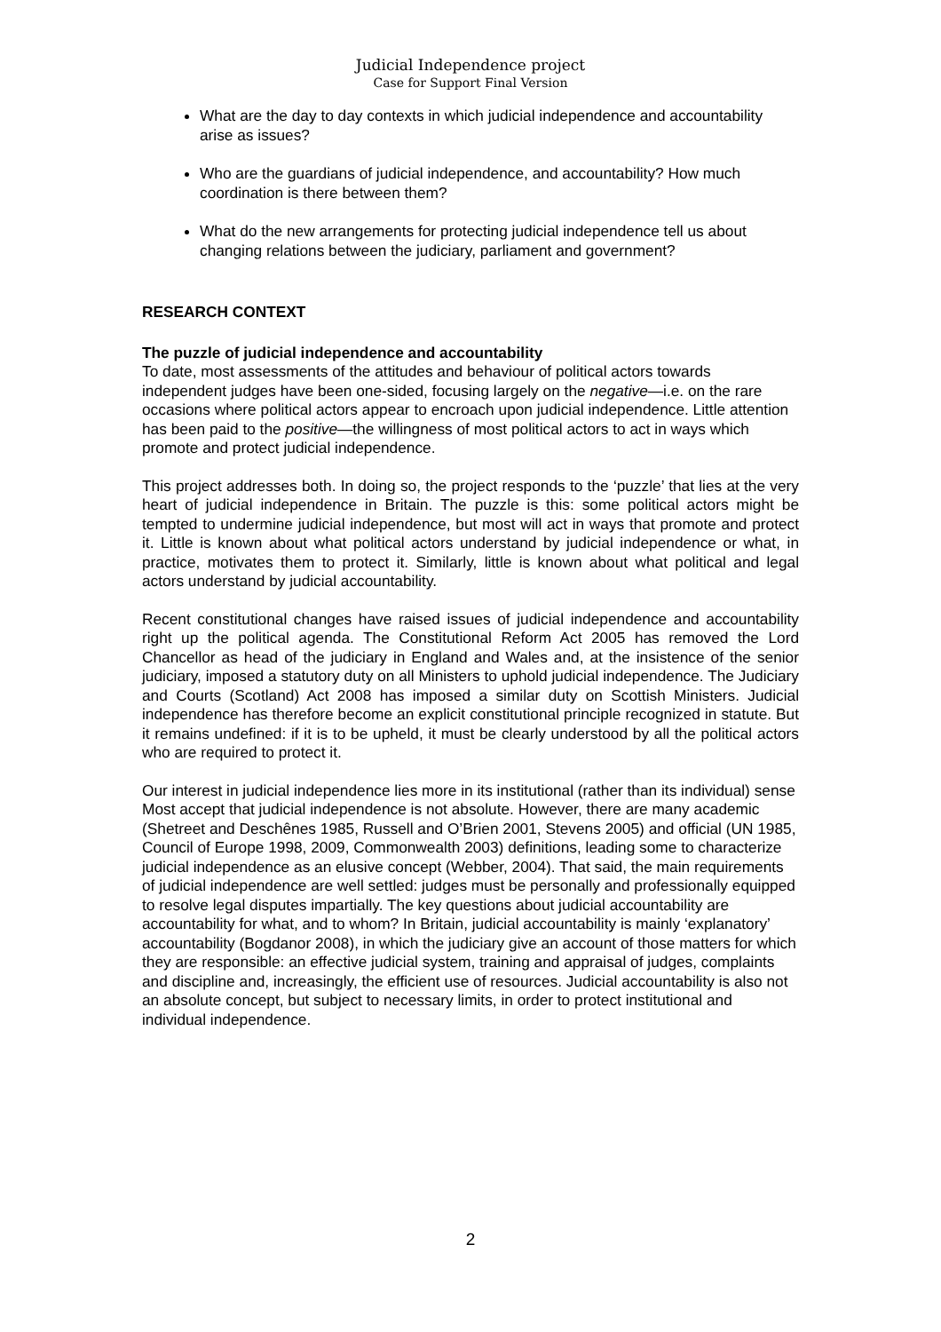Judicial Independence project
Case for Support Final Version
What are the day to day contexts in which judicial independence and accountability arise as issues?
Who are the guardians of judicial independence, and accountability? How much coordination is there between them?
What do the new arrangements for protecting judicial independence tell us about changing relations between the judiciary, parliament and government?
RESEARCH CONTEXT
The puzzle of judicial independence and accountability
To date, most assessments of the attitudes and behaviour of political actors towards independent judges have been one-sided, focusing largely on the negative—i.e. on the rare occasions where political actors appear to encroach upon judicial independence. Little attention has been paid to the positive—the willingness of most political actors to act in ways which promote and protect judicial independence.
This project addresses both. In doing so, the project responds to the ‘puzzle’ that lies at the very heart of judicial independence in Britain. The puzzle is this: some political actors might be tempted to undermine judicial independence, but most will act in ways that promote and protect it. Little is known about what political actors understand by judicial independence or what, in practice, motivates them to protect it. Similarly, little is known about what political and legal actors understand by judicial accountability.
Recent constitutional changes have raised issues of judicial independence and accountability right up the political agenda. The Constitutional Reform Act 2005 has removed the Lord Chancellor as head of the judiciary in England and Wales and, at the insistence of the senior judiciary, imposed a statutory duty on all Ministers to uphold judicial independence. The Judiciary and Courts (Scotland) Act 2008 has imposed a similar duty on Scottish Ministers. Judicial independence has therefore become an explicit constitutional principle recognized in statute. But it remains undefined: if it is to be upheld, it must be clearly understood by all the political actors who are required to protect it.
Our interest in judicial independence lies more in its institutional (rather than its individual) sense Most accept that judicial independence is not absolute. However, there are many academic (Shetreet and Deschênes 1985, Russell and O’Brien 2001, Stevens 2005) and official (UN 1985, Council of Europe 1998, 2009, Commonwealth 2003) definitions, leading some to characterize judicial independence as an elusive concept (Webber, 2004). That said, the main requirements of judicial independence are well settled: judges must be personally and professionally equipped to resolve legal disputes impartially. The key questions about judicial accountability are accountability for what, and to whom? In Britain, judicial accountability is mainly ‘explanatory’ accountability (Bogdanor 2008), in which the judiciary give an account of those matters for which they are responsible: an effective judicial system, training and appraisal of judges, complaints and discipline and, increasingly, the efficient use of resources. Judicial accountability is also not an absolute concept, but subject to necessary limits, in order to protect institutional and individual independence.
2